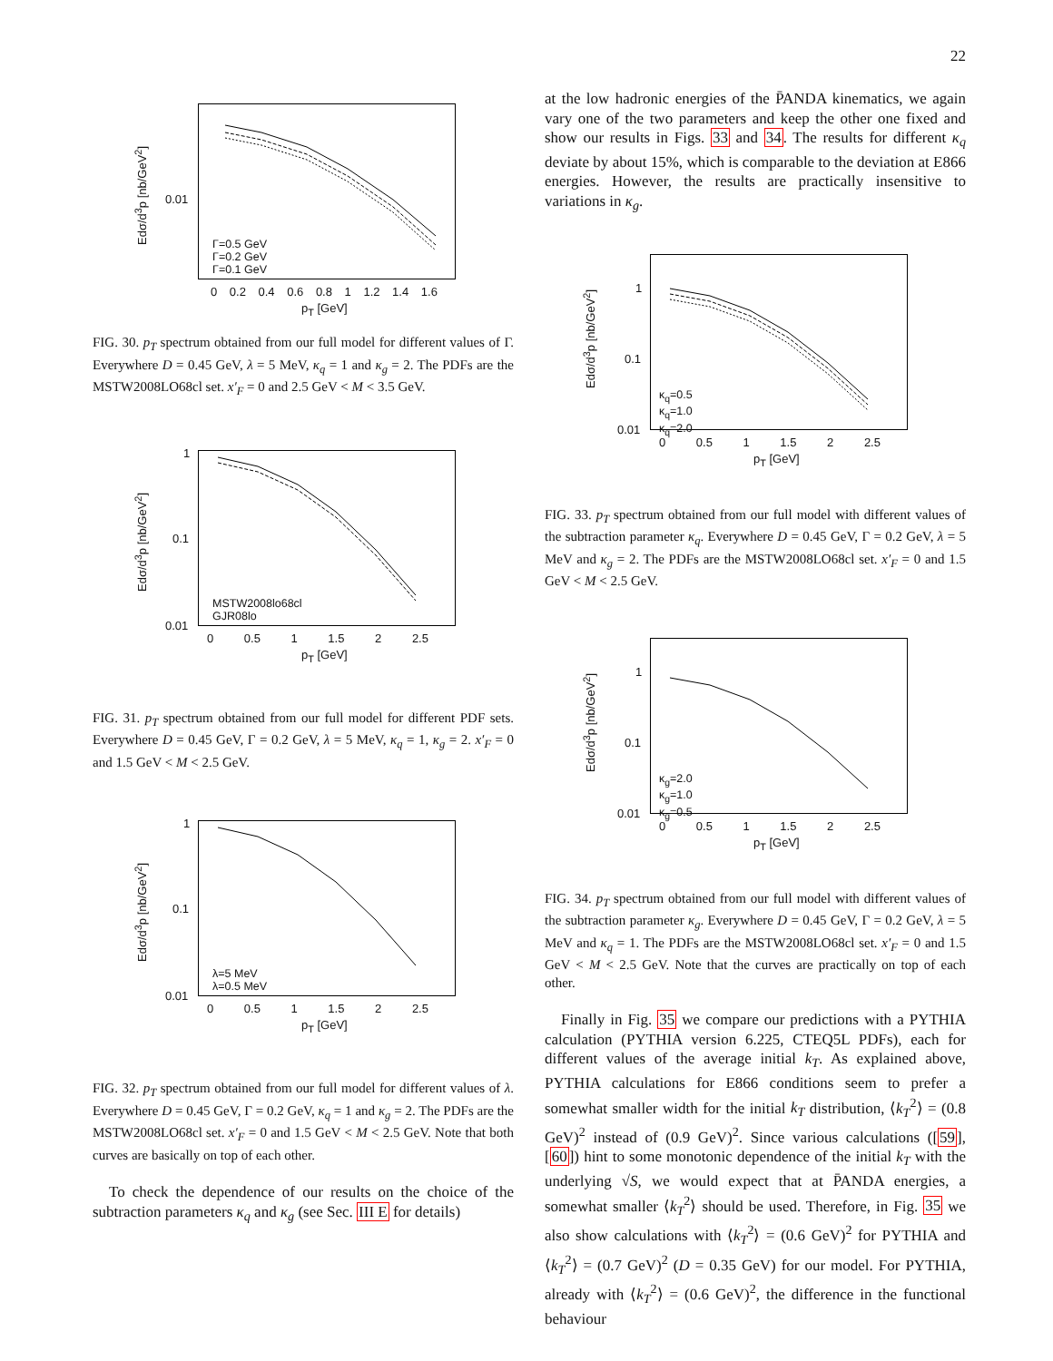22
Edσ/d<sup>3</sup>p [nb/GeV<sup>2</sup>]
0.01
Γ=0.5 GeV
Γ=0.2 GeV
Γ=0.1 GeV
0 0.2 0.4 0.6 0.8 1 1.2 1.4 1.6
p<sub>T</sub> [GeV]
FIG. 30. p<sub>T</sub> spectrum obtained from our full model for different values of Γ. Everywhere D = 0.45 GeV, λ = 5 MeV, κ<sub>q</sub> = 1 and κ<sub>g</sub> = 2. The PDFs are the MSTW2008LO68cl set. x′<sub>F</sub> = 0 and 2.5 GeV < M < 3.5 GeV.
Edσ/d<sup>3</sup>p [nb/GeV<sup>2</sup>]
1
0.1
0.01
MSTW2008lo68cl
GJR08lo
0 0.5 1 1.5 2 2.5
p<sub>T</sub> [GeV]
FIG. 31. p<sub>T</sub> spectrum obtained from our full model for different PDF sets. Everywhere D = 0.45 GeV, Γ = 0.2 GeV, λ = 5 MeV, κ<sub>q</sub> = 1, κ<sub>g</sub> = 2. x′<sub>F</sub> = 0 and 1.5 GeV < M < 2.5 GeV.
Edσ/d<sup>3</sup>p [nb/GeV<sup>2</sup>]
1
0.1
0.01
λ=5 MeV
λ=0.5 MeV
0 0.5 1 1.5 2 2.5
p<sub>T</sub> [GeV]
FIG. 32. p<sub>T</sub> spectrum obtained from our full model for different values of λ. Everywhere D = 0.45 GeV, Γ = 0.2 GeV, κ<sub>q</sub> = 1 and κ<sub>g</sub> = 2. The PDFs are the MSTW2008LO68cl set. x′<sub>F</sub> = 0 and 1.5 GeV < M < 2.5 GeV. Note that both curves are basically on top of each other.
To check the dependence of our results on the choice of the subtraction parameters κ<sub>q</sub> and κ<sub>g</sub> (see Sec. III E for details)
at the low hadronic energies of the P̄ANDA kinematics, we again vary one of the two parameters and keep the other one fixed and show our results in Figs. 33 and 34. The results for different κ<sub>q</sub> deviate by about 15%, which is comparable to the deviation at E866 energies. However, the results are practically insensitive to variations in κ<sub>g</sub>.
Edσ/d<sup>3</sup>p [nb/GeV<sup>2</sup>]
1
0.1
0.01
κ<sub>q</sub>=0.5
κ<sub>q</sub>=1.0
κ<sub>q</sub>=2.0
0 0.5 1 1.5 2 2.5
p<sub>T</sub> [GeV]
FIG. 33. p<sub>T</sub> spectrum obtained from our full model with different values of the subtraction parameter κ<sub>q</sub>. Everywhere D = 0.45 GeV, Γ = 0.2 GeV, λ = 5 MeV and κ<sub>g</sub> = 2. The PDFs are the MSTW2008LO68cl set. x′<sub>F</sub> = 0 and 1.5 GeV < M < 2.5 GeV.
Edσ/d<sup>3</sup>p [nb/GeV<sup>2</sup>]
1
0.1
0.01
κ<sub>g</sub>=2.0
κ<sub>g</sub>=1.0
κ<sub>g</sub>=0.5
0 0.5 1 1.5 2 2.5
p<sub>T</sub> [GeV]
FIG. 34. p<sub>T</sub> spectrum obtained from our full model with different values of the subtraction parameter κ<sub>g</sub>. Everywhere D = 0.45 GeV, Γ = 0.2 GeV, λ = 5 MeV and κ<sub>q</sub> = 1. The PDFs are the MSTW2008LO68cl set. x′<sub>F</sub> = 0 and 1.5 GeV < M < 2.5 GeV. Note that the curves are practically on top of each other.
Finally in Fig. 35 we compare our predictions with a PYTHIA calculation (PYTHIA version 6.225, CTEQ5L PDFs), each for different values of the average initial k<sub>T</sub>. As explained above, PYTHIA calculations for E866 conditions seem to prefer a somewhat smaller width for the initial k<sub>T</sub> distribution, ⟨k<sub>T</sub><sup>2</sup>⟩ = (0.8 GeV)<sup>2</sup> instead of (0.9 GeV)<sup>2</sup>. Since various calculations ([59],[60]) hint to some monotonic dependence of the initial k<sub>T</sub> with the underlying √S, we would expect that at P̄ANDA energies, a somewhat smaller ⟨k<sub>T</sub><sup>2</sup>⟩ should be used. Therefore, in Fig. 35 we also show calculations with ⟨k<sub>T</sub><sup>2</sup>⟩ = (0.6 GeV)<sup>2</sup> for PYTHIA and ⟨k<sub>T</sub><sup>2</sup>⟩ = (0.7 GeV)<sup>2</sup> (D = 0.35 GeV) for our model. For PYTHIA, already with ⟨k<sub>T</sub><sup>2</sup>⟩ = (0.6 GeV)<sup>2</sup>, the difference in the functional behaviour